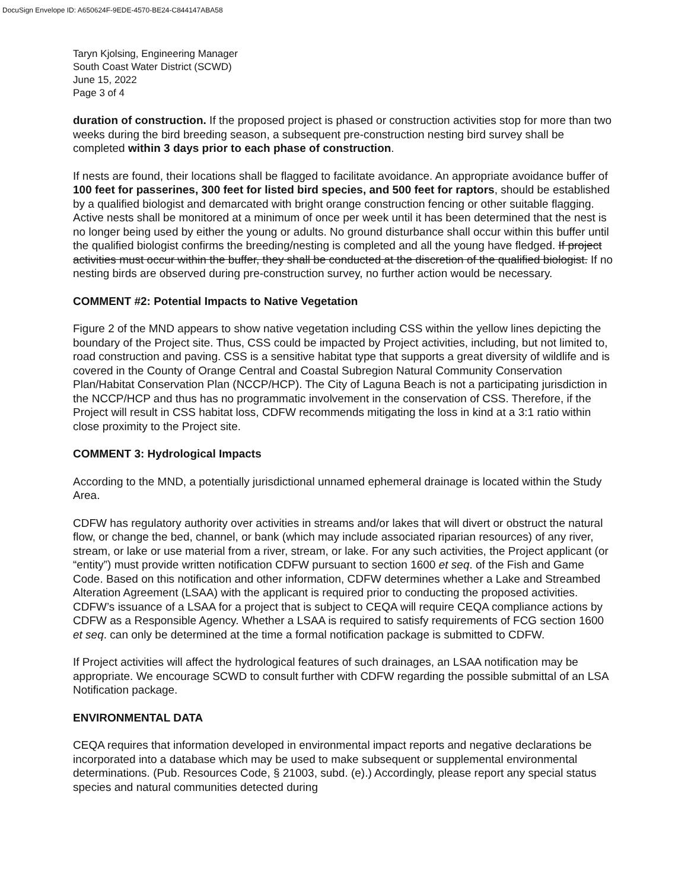DocuSign Envelope ID: A650624F-9EDE-4570-BE24-C844147ABA58
Taryn Kjolsing, Engineering Manager
South Coast Water District (SCWD)
June 15, 2022
Page 3 of 4
duration of construction. If the proposed project is phased or construction activities stop for more than two weeks during the bird breeding season, a subsequent pre-construction nesting bird survey shall be completed within 3 days prior to each phase of construction.
If nests are found, their locations shall be flagged to facilitate avoidance. An appropriate avoidance buffer of 100 feet for passerines, 300 feet for listed bird species, and 500 feet for raptors, should be established by a qualified biologist and demarcated with bright orange construction fencing or other suitable flagging. Active nests shall be monitored at a minimum of once per week until it has been determined that the nest is no longer being used by either the young or adults. No ground disturbance shall occur within this buffer until the qualified biologist confirms the breeding/nesting is completed and all the young have fledged. If project activities must occur within the buffer, they shall be conducted at the discretion of the qualified biologist. If no nesting birds are observed during pre-construction survey, no further action would be necessary.
COMMENT #2: Potential Impacts to Native Vegetation
Figure 2 of the MND appears to show native vegetation including CSS within the yellow lines depicting the boundary of the Project site. Thus, CSS could be impacted by Project activities, including, but not limited to, road construction and paving. CSS is a sensitive habitat type that supports a great diversity of wildlife and is covered in the County of Orange Central and Coastal Subregion Natural Community Conservation Plan/Habitat Conservation Plan (NCCP/HCP). The City of Laguna Beach is not a participating jurisdiction in the NCCP/HCP and thus has no programmatic involvement in the conservation of CSS. Therefore, if the Project will result in CSS habitat loss, CDFW recommends mitigating the loss in kind at a 3:1 ratio within close proximity to the Project site.
COMMENT 3: Hydrological Impacts
According to the MND, a potentially jurisdictional unnamed ephemeral drainage is located within the Study Area.
CDFW has regulatory authority over activities in streams and/or lakes that will divert or obstruct the natural flow, or change the bed, channel, or bank (which may include associated riparian resources) of any river, stream, or lake or use material from a river, stream, or lake. For any such activities, the Project applicant (or “entity”) must provide written notification CDFW pursuant to section 1600 et seq. of the Fish and Game Code. Based on this notification and other information, CDFW determines whether a Lake and Streambed Alteration Agreement (LSAA) with the applicant is required prior to conducting the proposed activities. CDFW’s issuance of a LSAA for a project that is subject to CEQA will require CEQA compliance actions by CDFW as a Responsible Agency. Whether a LSAA is required to satisfy requirements of FCG section 1600 et seq. can only be determined at the time a formal notification package is submitted to CDFW.
If Project activities will affect the hydrological features of such drainages, an LSAA notification may be appropriate. We encourage SCWD to consult further with CDFW regarding the possible submittal of an LSA Notification package.
ENVIRONMENTAL DATA
CEQA requires that information developed in environmental impact reports and negative declarations be incorporated into a database which may be used to make subsequent or supplemental environmental determinations. (Pub. Resources Code, § 21003, subd. (e).) Accordingly, please report any special status species and natural communities detected during